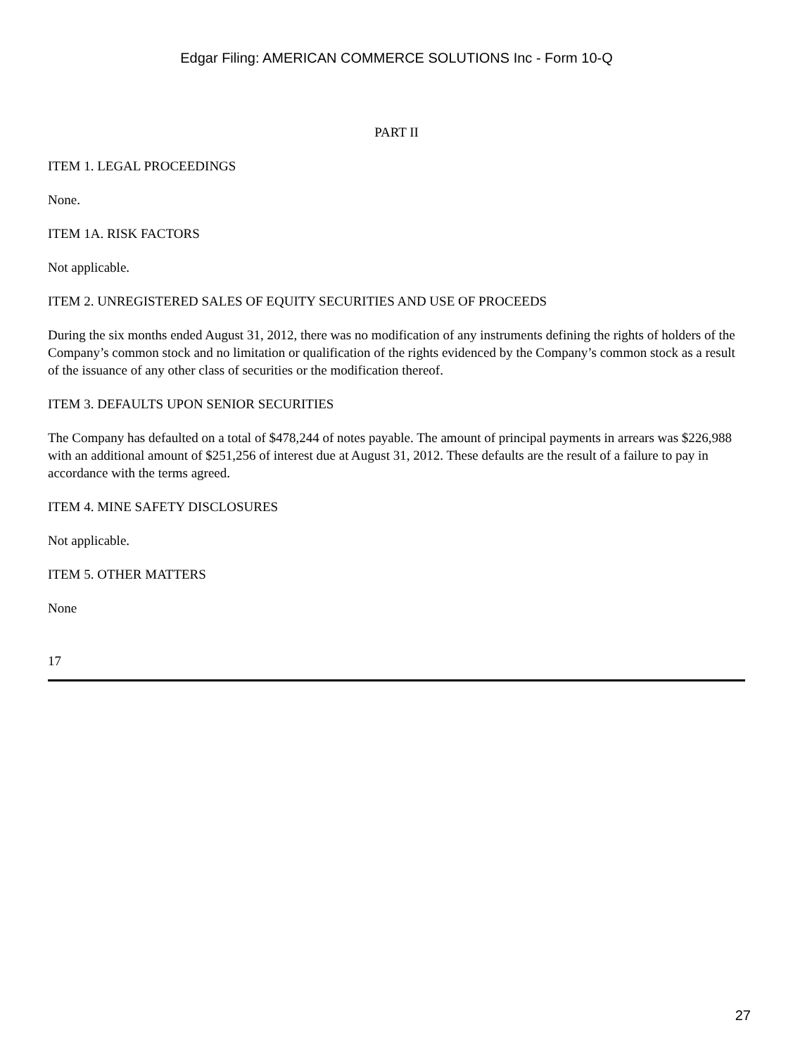Edgar Filing: AMERICAN COMMERCE SOLUTIONS Inc - Form 10-Q
PART II
ITEM 1. LEGAL PROCEEDINGS
None.
ITEM 1A. RISK FACTORS
Not applicable.
ITEM 2. UNREGISTERED SALES OF EQUITY SECURITIES AND USE OF PROCEEDS
During the six months ended August 31, 2012, there was no modification of any instruments defining the rights of holders of the Company’s common stock and no limitation or qualification of the rights evidenced by the Company’s common stock as a result of the issuance of any other class of securities or the modification thereof.
ITEM 3. DEFAULTS UPON SENIOR SECURITIES
The Company has defaulted on a total of $478,244 of notes payable. The amount of principal payments in arrears was $226,988 with an additional amount of $251,256 of interest due at August 31, 2012. These defaults are the result of a failure to pay in accordance with the terms agreed.
ITEM 4. MINE SAFETY DISCLOSURES
Not applicable.
ITEM 5. OTHER MATTERS
None
17
27